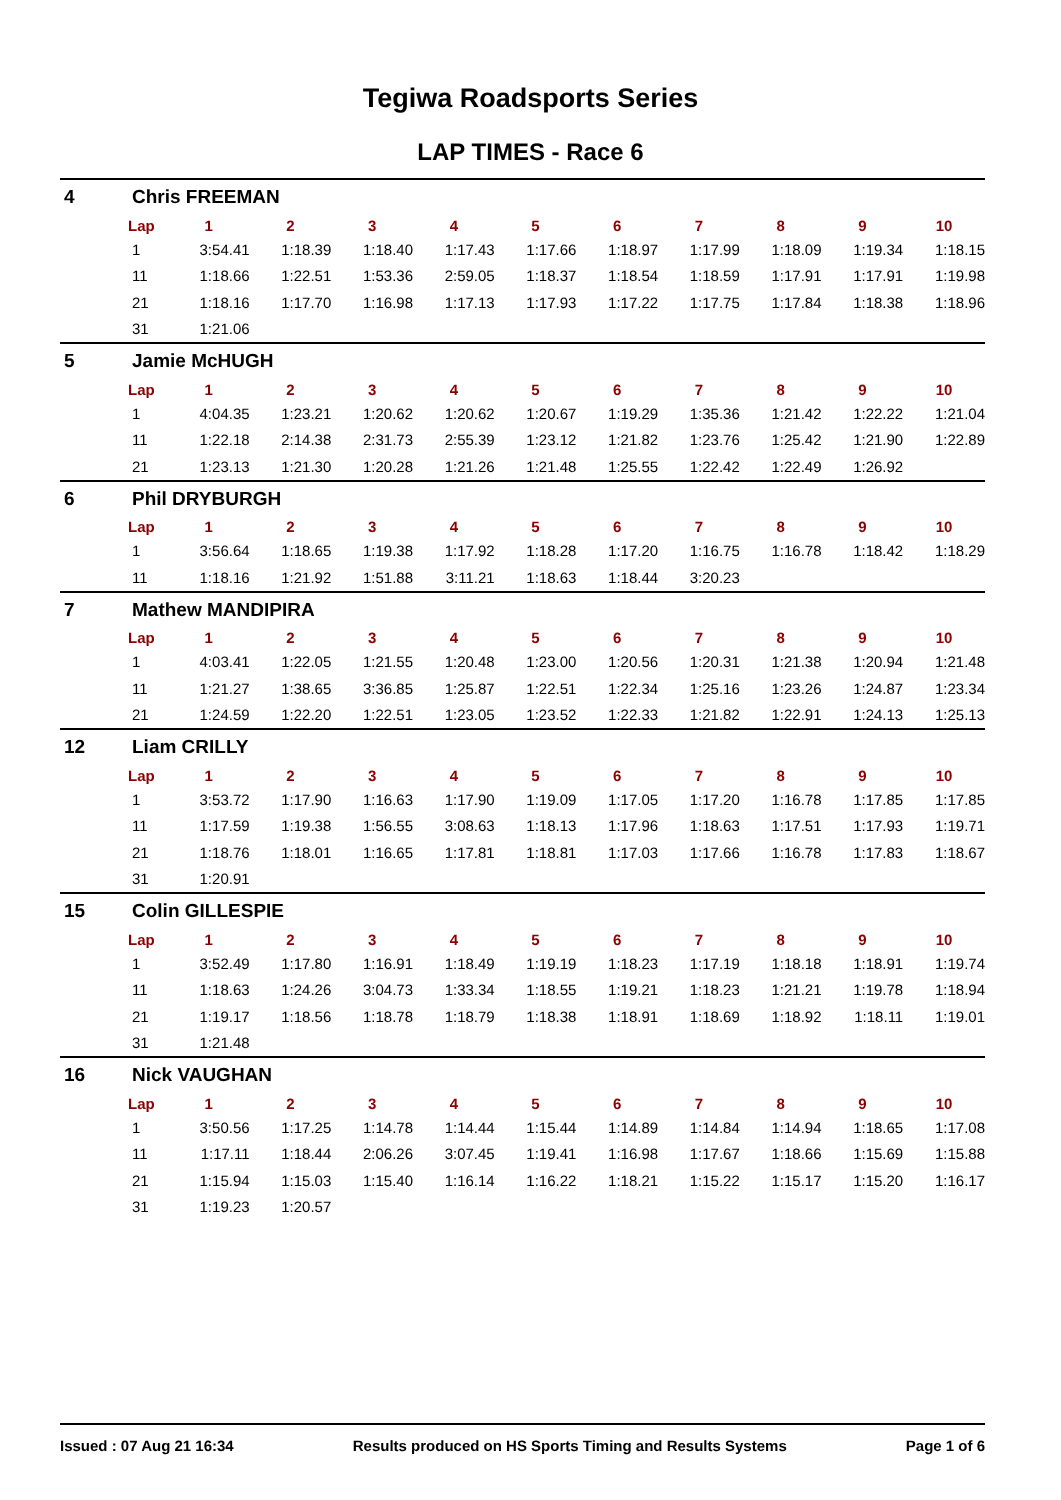Tegiwa Roadsports Series
LAP TIMES - Race 6
4 Chris FREEMAN
| Lap | 1 | 2 | 3 | 4 | 5 | 6 | 7 | 8 | 9 | 10 |
| --- | --- | --- | --- | --- | --- | --- | --- | --- | --- | --- |
| 1 | 3:54.41 | 1:18.39 | 1:18.40 | 1:17.43 | 1:17.66 | 1:18.97 | 1:17.99 | 1:18.09 | 1:19.34 | 1:18.15 |
| 11 | 1:18.66 | 1:22.51 | 1:53.36 | 2:59.05 | 1:18.37 | 1:18.54 | 1:18.59 | 1:17.91 | 1:17.91 | 1:19.98 |
| 21 | 1:18.16 | 1:17.70 | 1:16.98 | 1:17.13 | 1:17.93 | 1:17.22 | 1:17.75 | 1:17.84 | 1:18.38 | 1:18.96 |
| 31 | 1:21.06 | | | | | | | | | |
5 Jamie McHUGH
| Lap | 1 | 2 | 3 | 4 | 5 | 6 | 7 | 8 | 9 | 10 |
| --- | --- | --- | --- | --- | --- | --- | --- | --- | --- | --- |
| 1 | 4:04.35 | 1:23.21 | 1:20.62 | 1:20.62 | 1:20.67 | 1:19.29 | 1:35.36 | 1:21.42 | 1:22.22 | 1:21.04 |
| 11 | 1:22.18 | 2:14.38 | 2:31.73 | 2:55.39 | 1:23.12 | 1:21.82 | 1:23.76 | 1:25.42 | 1:21.90 | 1:22.89 |
| 21 | 1:23.13 | 1:21.30 | 1:20.28 | 1:21.26 | 1:21.48 | 1:25.55 | 1:22.42 | 1:22.49 | 1:26.92 | |
6 Phil DRYBURGH
| Lap | 1 | 2 | 3 | 4 | 5 | 6 | 7 | 8 | 9 | 10 |
| --- | --- | --- | --- | --- | --- | --- | --- | --- | --- | --- |
| 1 | 3:56.64 | 1:18.65 | 1:19.38 | 1:17.92 | 1:18.28 | 1:17.20 | 1:16.75 | 1:16.78 | 1:18.42 | 1:18.29 |
| 11 | 1:18.16 | 1:21.92 | 1:51.88 | 3:11.21 | 1:18.63 | 1:18.44 | 3:20.23 | | | |
7 Mathew MANDIPIRA
| Lap | 1 | 2 | 3 | 4 | 5 | 6 | 7 | 8 | 9 | 10 |
| --- | --- | --- | --- | --- | --- | --- | --- | --- | --- | --- |
| 1 | 4:03.41 | 1:22.05 | 1:21.55 | 1:20.48 | 1:23.00 | 1:20.56 | 1:20.31 | 1:21.38 | 1:20.94 | 1:21.48 |
| 11 | 1:21.27 | 1:38.65 | 3:36.85 | 1:25.87 | 1:22.51 | 1:22.34 | 1:25.16 | 1:23.26 | 1:24.87 | 1:23.34 |
| 21 | 1:24.59 | 1:22.20 | 1:22.51 | 1:23.05 | 1:23.52 | 1:22.33 | 1:21.82 | 1:22.91 | 1:24.13 | 1:25.13 |
12 Liam CRILLY
| Lap | 1 | 2 | 3 | 4 | 5 | 6 | 7 | 8 | 9 | 10 |
| --- | --- | --- | --- | --- | --- | --- | --- | --- | --- | --- |
| 1 | 3:53.72 | 1:17.90 | 1:16.63 | 1:17.90 | 1:19.09 | 1:17.05 | 1:17.20 | 1:16.78 | 1:17.85 | 1:17.85 |
| 11 | 1:17.59 | 1:19.38 | 1:56.55 | 3:08.63 | 1:18.13 | 1:17.96 | 1:18.63 | 1:17.51 | 1:17.93 | 1:19.71 |
| 21 | 1:18.76 | 1:18.01 | 1:16.65 | 1:17.81 | 1:18.81 | 1:17.03 | 1:17.66 | 1:16.78 | 1:17.83 | 1:18.67 |
| 31 | 1:20.91 | | | | | | | | | |
15 Colin GILLESPIE
| Lap | 1 | 2 | 3 | 4 | 5 | 6 | 7 | 8 | 9 | 10 |
| --- | --- | --- | --- | --- | --- | --- | --- | --- | --- | --- |
| 1 | 3:52.49 | 1:17.80 | 1:16.91 | 1:18.49 | 1:19.19 | 1:18.23 | 1:17.19 | 1:18.18 | 1:18.91 | 1:19.74 |
| 11 | 1:18.63 | 1:24.26 | 3:04.73 | 1:33.34 | 1:18.55 | 1:19.21 | 1:18.23 | 1:21.21 | 1:19.78 | 1:18.94 |
| 21 | 1:19.17 | 1:18.56 | 1:18.78 | 1:18.79 | 1:18.38 | 1:18.91 | 1:18.69 | 1:18.92 | 1:18.11 | 1:19.01 |
| 31 | 1:21.48 | | | | | | | | | |
16 Nick VAUGHAN
| Lap | 1 | 2 | 3 | 4 | 5 | 6 | 7 | 8 | 9 | 10 |
| --- | --- | --- | --- | --- | --- | --- | --- | --- | --- | --- |
| 1 | 3:50.56 | 1:17.25 | 1:14.78 | 1:14.44 | 1:15.44 | 1:14.89 | 1:14.84 | 1:14.94 | 1:18.65 | 1:17.08 |
| 11 | 1:17.11 | 1:18.44 | 2:06.26 | 3:07.45 | 1:19.41 | 1:16.98 | 1:17.67 | 1:18.66 | 1:15.69 | 1:15.88 |
| 21 | 1:15.94 | 1:15.03 | 1:15.40 | 1:16.14 | 1:16.22 | 1:18.21 | 1:15.22 | 1:15.17 | 1:15.20 | 1:16.17 |
| 31 | 1:19.23 | 1:20.57 | | | | | | | | |
Issued : 07 Aug 21 16:34 Results produced on HS Sports Timing and Results Systems Page 1 of 6